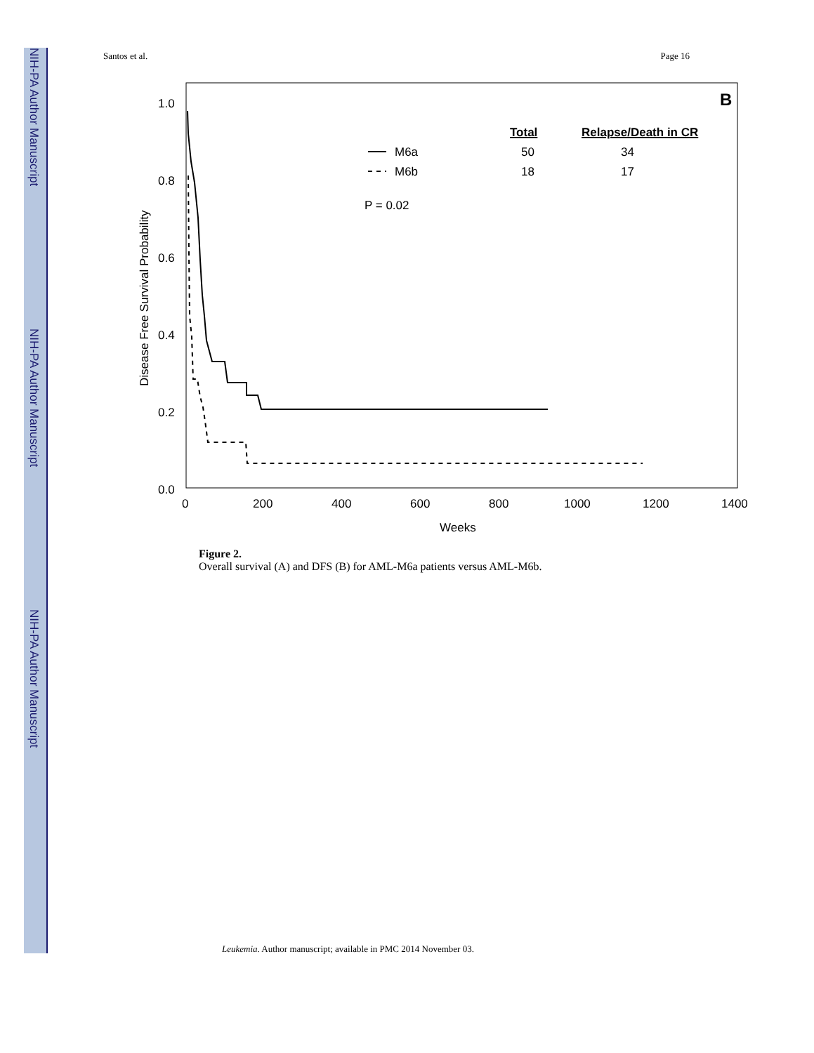NIH-PA Author Manuscript
NIH-PA Author Manuscript
NIH-PA Author Manuscript
Santos et al. Page 16
B
1.0
0.8
0.6
0.4
0.2
0.0
0
200
400
600
800
1000
1200
1400
Weeks
Disease Free Survival Probability
Total
Relapse/Death in CR
M6a
50
34
M6b
18
17
P = 0.02
Figure 2.
Overall survival (A) and DFS (B) for AML-M6a patients versus AML-M6b.
Leukemia. Author manuscript; available in PMC 2014 November 03.